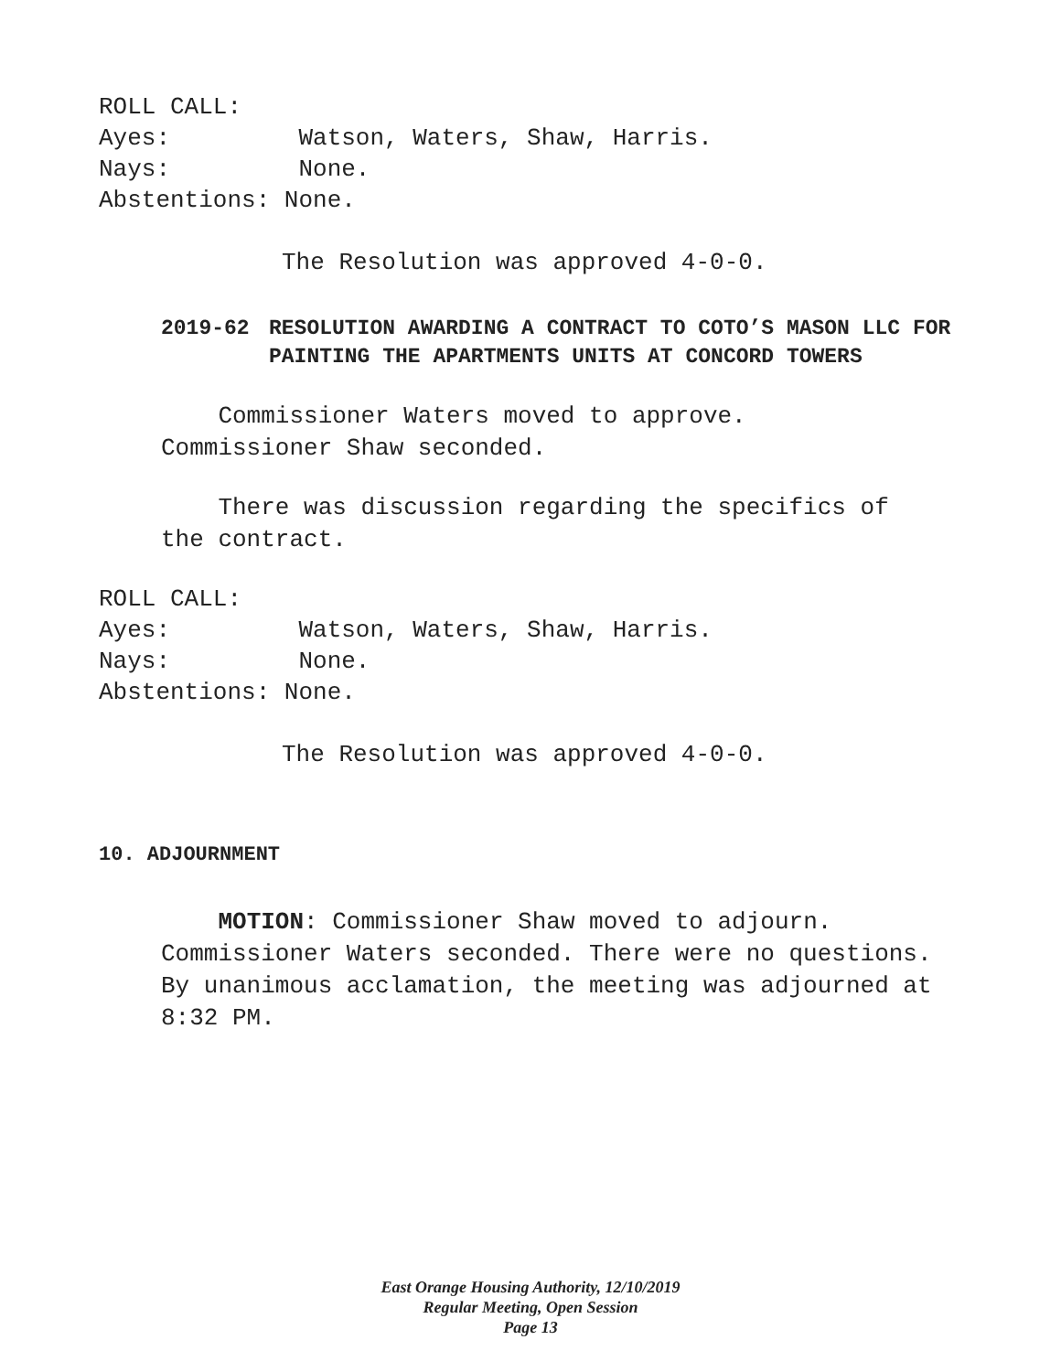ROLL CALL: Ayes: Watson, Waters, Shaw, Harris. Nays: None. Abstentions: None.
The Resolution was approved 4-0-0.
2019-62 RESOLUTION AWARDING A CONTRACT TO COTO’S MASON LLC FOR PAINTING THE APARTMENTS UNITS AT CONCORD TOWERS
Commissioner Waters moved to approve.
Commissioner Shaw seconded.
There was discussion regarding the specifics of
the contract.
ROLL CALL: Ayes: Watson, Waters, Shaw, Harris. Nays: None. Abstentions: None.
The Resolution was approved 4-0-0.
10. ADJOURNMENT
MOTION: Commissioner Shaw moved to adjourn.
Commissioner Waters seconded. There were no questions.
By unanimous acclamation, the meeting was adjourned at
8:32 PM.
East Orange Housing Authority, 12/10/2019
Regular Meeting, Open Session
Page 13